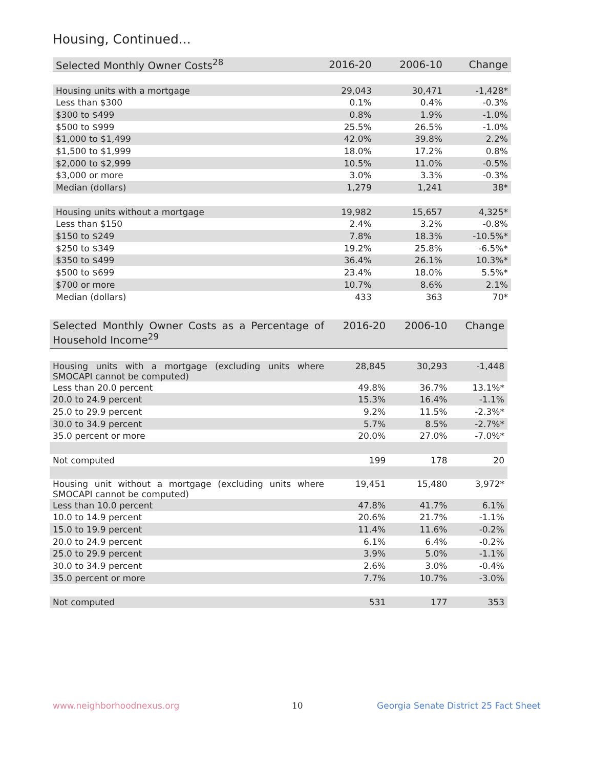Housing, Continued...
| Selected Monthly Owner Costs<sup>28</sup> | 2016-20 | 2006-10 | Change |
| --- | --- | --- | --- |
| Housing units with a mortgage | 29,043 | 30,471 | -1,428* |
| Less than $300 | 0.1% | 0.4% | -0.3% |
| $300 to $499 | 0.8% | 1.9% | -1.0% |
| $500 to $999 | 25.5% | 26.5% | -1.0% |
| $1,000 to $1,499 | 42.0% | 39.8% | 2.2% |
| $1,500 to $1,999 | 18.0% | 17.2% | 0.8% |
| $2,000 to $2,999 | 10.5% | 11.0% | -0.5% |
| $3,000 or more | 3.0% | 3.3% | -0.3% |
| Median (dollars) | 1,279 | 1,241 | 38* |
| Housing units without a mortgage | 19,982 | 15,657 | 4,325* |
| Less than $150 | 2.4% | 3.2% | -0.8% |
| $150 to $249 | 7.8% | 18.3% | -10.5%* |
| $250 to $349 | 19.2% | 25.8% | -6.5%* |
| $350 to $499 | 36.4% | 26.1% | 10.3%* |
| $500 to $699 | 23.4% | 18.0% | 5.5%* |
| $700 or more | 10.7% | 8.6% | 2.1% |
| Median (dollars) | 433 | 363 | 70* |
| Selected Monthly Owner Costs as a Percentage of Household Income<sup>29</sup> | 2016-20 | 2006-10 | Change |
| --- | --- | --- | --- |
| Housing units with a mortgage (excluding units where SMOCAPI cannot be computed) | 28,845 | 30,293 | -1,448 |
| Less than 20.0 percent | 49.8% | 36.7% | 13.1%* |
| 20.0 to 24.9 percent | 15.3% | 16.4% | -1.1% |
| 25.0 to 29.9 percent | 9.2% | 11.5% | -2.3%* |
| 30.0 to 34.9 percent | 5.7% | 8.5% | -2.7%* |
| 35.0 percent or more | 20.0% | 27.0% | -7.0%* |
| Not computed | 199 | 178 | 20 |
| Housing unit without a mortgage (excluding units where SMOCAPI cannot be computed) | 19,451 | 15,480 | 3,972* |
| Less than 10.0 percent | 47.8% | 41.7% | 6.1% |
| 10.0 to 14.9 percent | 20.6% | 21.7% | -1.1% |
| 15.0 to 19.9 percent | 11.4% | 11.6% | -0.2% |
| 20.0 to 24.9 percent | 6.1% | 6.4% | -0.2% |
| 25.0 to 29.9 percent | 3.9% | 5.0% | -1.1% |
| 30.0 to 34.9 percent | 2.6% | 3.0% | -0.4% |
| 35.0 percent or more | 7.7% | 10.7% | -3.0% |
| Not computed | 531 | 177 | 353 |
www.neighborhoodnexus.org 10
Georgia Senate District 25 Fact Sheet